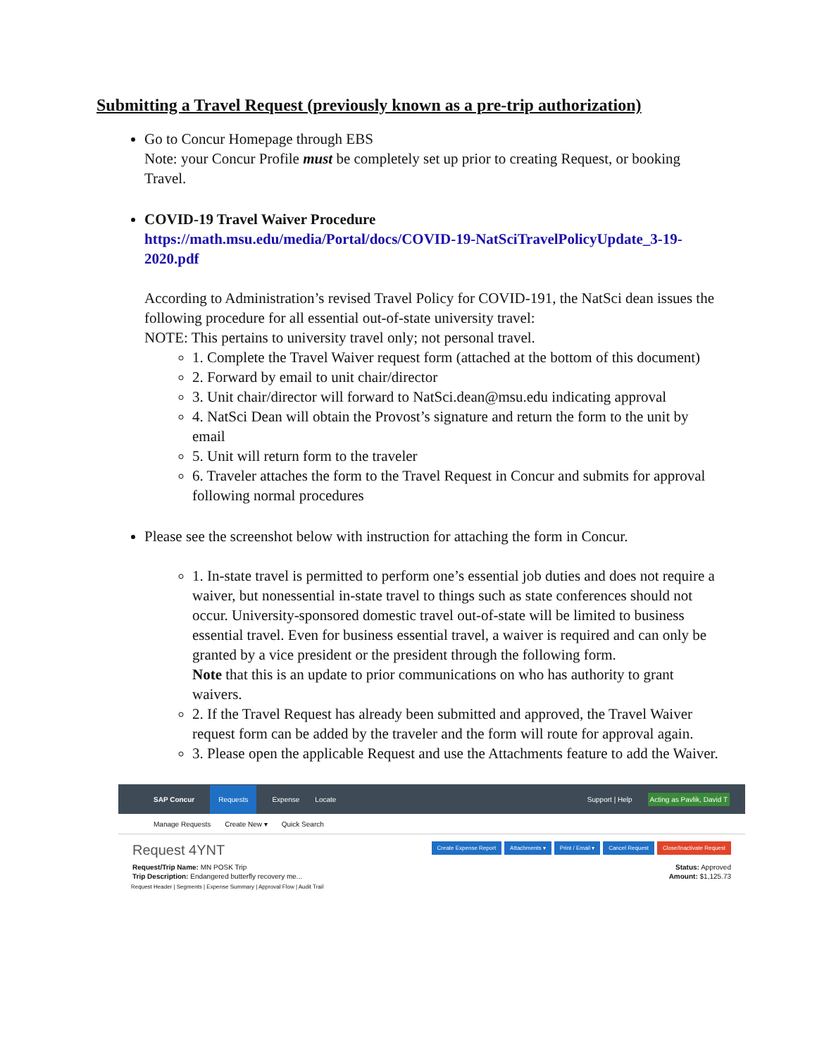Submitting a Travel Request (previously known as a pre-trip authorization)
Go to Concur Homepage through EBS
Note: your Concur Profile must be completely set up prior to creating Request, or booking Travel.
COVID-19 Travel Waiver Procedure
https://math.msu.edu/media/Portal/docs/COVID-19-NatSciTravelPolicyUpdate_3-19-2020.pdf
According to Administration’s revised Travel Policy for COVID-191, the NatSci dean issues the following procedure for all essential out-of-state university travel:
NOTE: This pertains to university travel only; not personal travel.
1. Complete the Travel Waiver request form (attached at the bottom of this document)
2. Forward by email to unit chair/director
3. Unit chair/director will forward to NatSci.dean@msu.edu indicating approval
4. NatSci Dean will obtain the Provost’s signature and return the form to the unit by email
5. Unit will return form to the traveler
6. Traveler attaches the form to the Travel Request in Concur and submits for approval following normal procedures
Please see the screenshot below with instruction for attaching the form in Concur.
1. In-state travel is permitted to perform one’s essential job duties and does not require a waiver, but nonessential in-state travel to things such as state conferences should not occur. University-sponsored domestic travel out-of-state will be limited to business essential travel. Even for business essential travel, a waiver is required and can only be granted by a vice president or the president through the following form.
Note that this is an update to prior communications on who has authority to grant waivers.
2. If the Travel Request has already been submitted and approved, the Travel Waiver request form can be added by the traveler and the form will route for approval again.
3. Please open the applicable Request and use the Attachments feature to add the Waiver.
SAP Concur Requests Expense Locate Support | Help Acting as Pavlik, David T
Manage Requests Create New ▾ Quick Search
Request 4YNT
Create Expense Report Attachments ▾ Print / Email ▾ Cancel Request Close/Inactivate Request
Request/Trip Name: MN POSK Trip
Trip Description: Endangered butterfly recovery me...
Status: Approved
Amount: $1,125.73
Request Header | Segments | Expense Summary | Approval Flow | Audit Trail